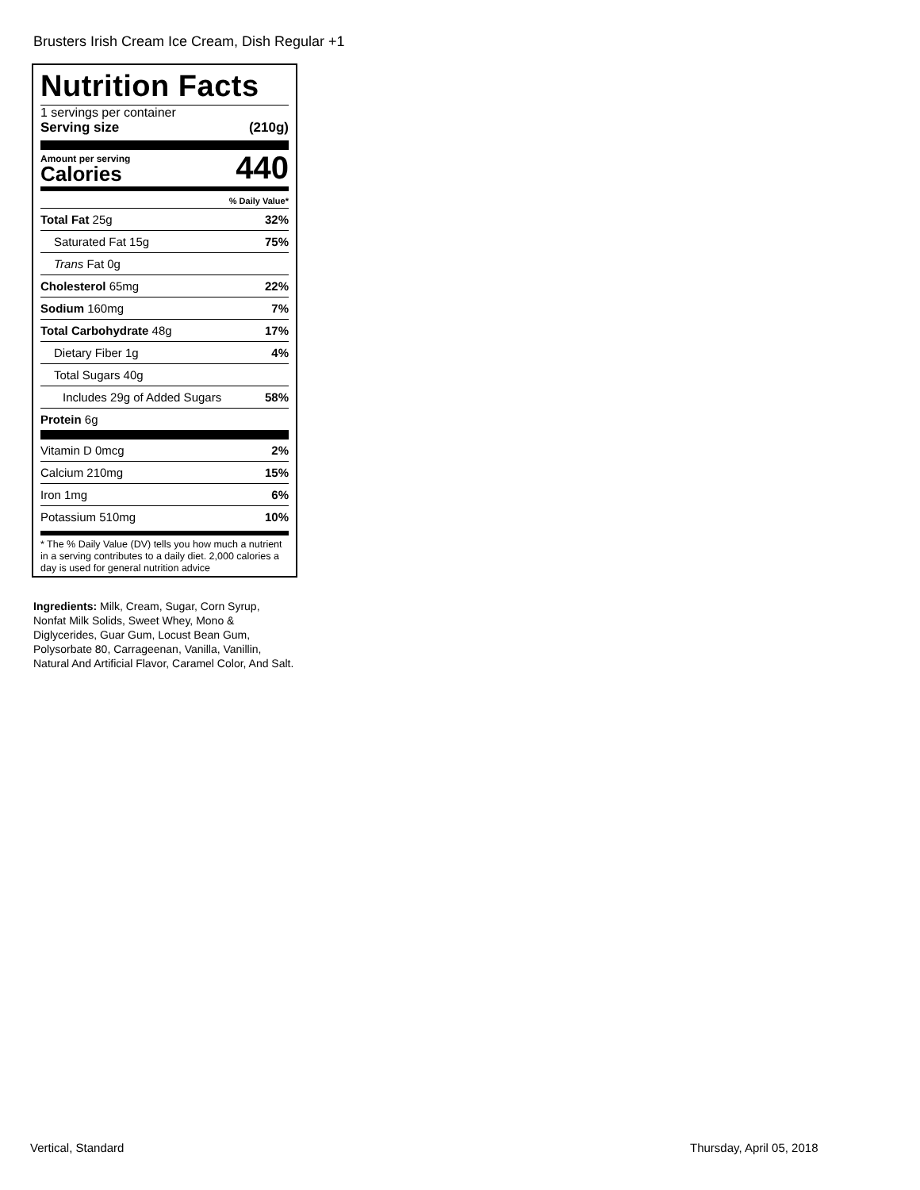Brusters Irish Cream Ice Cream, Dish Regular +1
Nutrition Facts
1 servings per container
Serving size (210g)
Amount per serving
Calories
440
% Daily Value*
| Total Fat 25g | 32% |
| Saturated Fat 15g | 75% |
| Trans Fat 0g | |
| Cholesterol 65mg | 22% |
| Sodium 160mg | 7% |
| Total Carbohydrate 48g | 17% |
| Dietary Fiber 1g | 4% |
| Total Sugars 40g | |
| Includes 29g of Added Sugars | 58% |
| Protein 6g | |
| Vitamin D 0mcg | 2% |
| Calcium 210mg | 15% |
| Iron 1mg | 6% |
| Potassium 510mg | 10% |
* The % Daily Value (DV) tells you how much a nutrient in a serving contributes to a daily diet. 2,000 calories a day is used for general nutrition advice
Ingredients: Milk, Cream, Sugar, Corn Syrup, Nonfat Milk Solids, Sweet Whey, Mono & Diglycerides, Guar Gum, Locust Bean Gum, Polysorbate 80, Carrageenan, Vanilla, Vanillin, Natural And Artificial Flavor, Caramel Color, And Salt.
Vertical, Standard Thursday, April 05, 2018